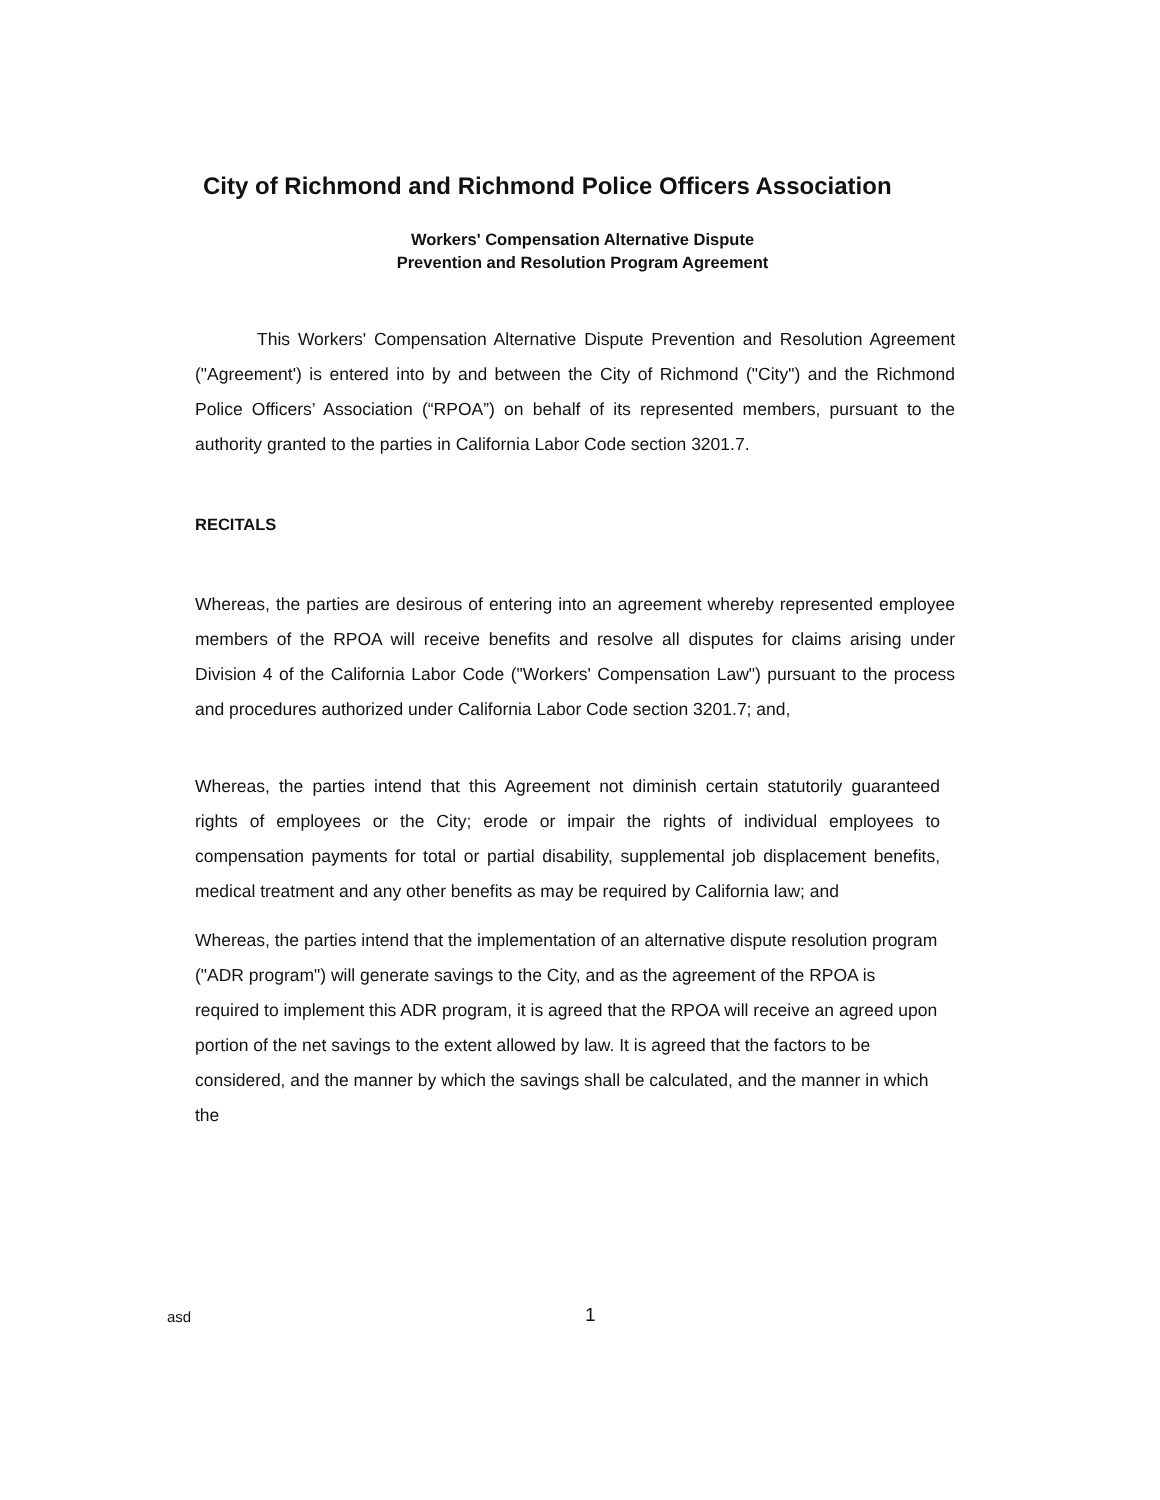City of Richmond and Richmond Police Officers Association
Workers' Compensation Alternative Dispute
Prevention and Resolution Program Agreement
This Workers' Compensation Alternative Dispute Prevention and Resolution Agreement ("Agreement') is entered into by and between the City of Richmond ("City") and the Richmond Police Officers’ Association (“RPOA”) on behalf of its represented members, pursuant to the authority granted to the parties in California Labor Code section 3201.7.
RECITALS
Whereas, the parties are desirous of entering into an agreement whereby represented employee members of the RPOA will receive benefits and resolve all disputes for claims arising under Division 4 of the California Labor Code ("Workers' Compensation Law") pursuant to the process and procedures authorized under California Labor Code section 3201.7; and,
Whereas, the parties intend that this Agreement not diminish certain statutorily guaranteed rights of employees or the City; erode or impair the rights of individual employees to compensation payments for total or partial disability, supplemental job displacement benefits, medical treatment and any other benefits as may be required by California law; and
Whereas, the parties intend that the implementation of an alternative dispute resolution program ("ADR program") will generate savings to the City, and as the agreement of the RPOA is required to implement this ADR program, it is agreed that the RPOA will receive an agreed upon portion of the net savings to the extent allowed by law. It is agreed that the factors to be considered, and the manner by which the savings shall be calculated, and the manner in which the
asd 1